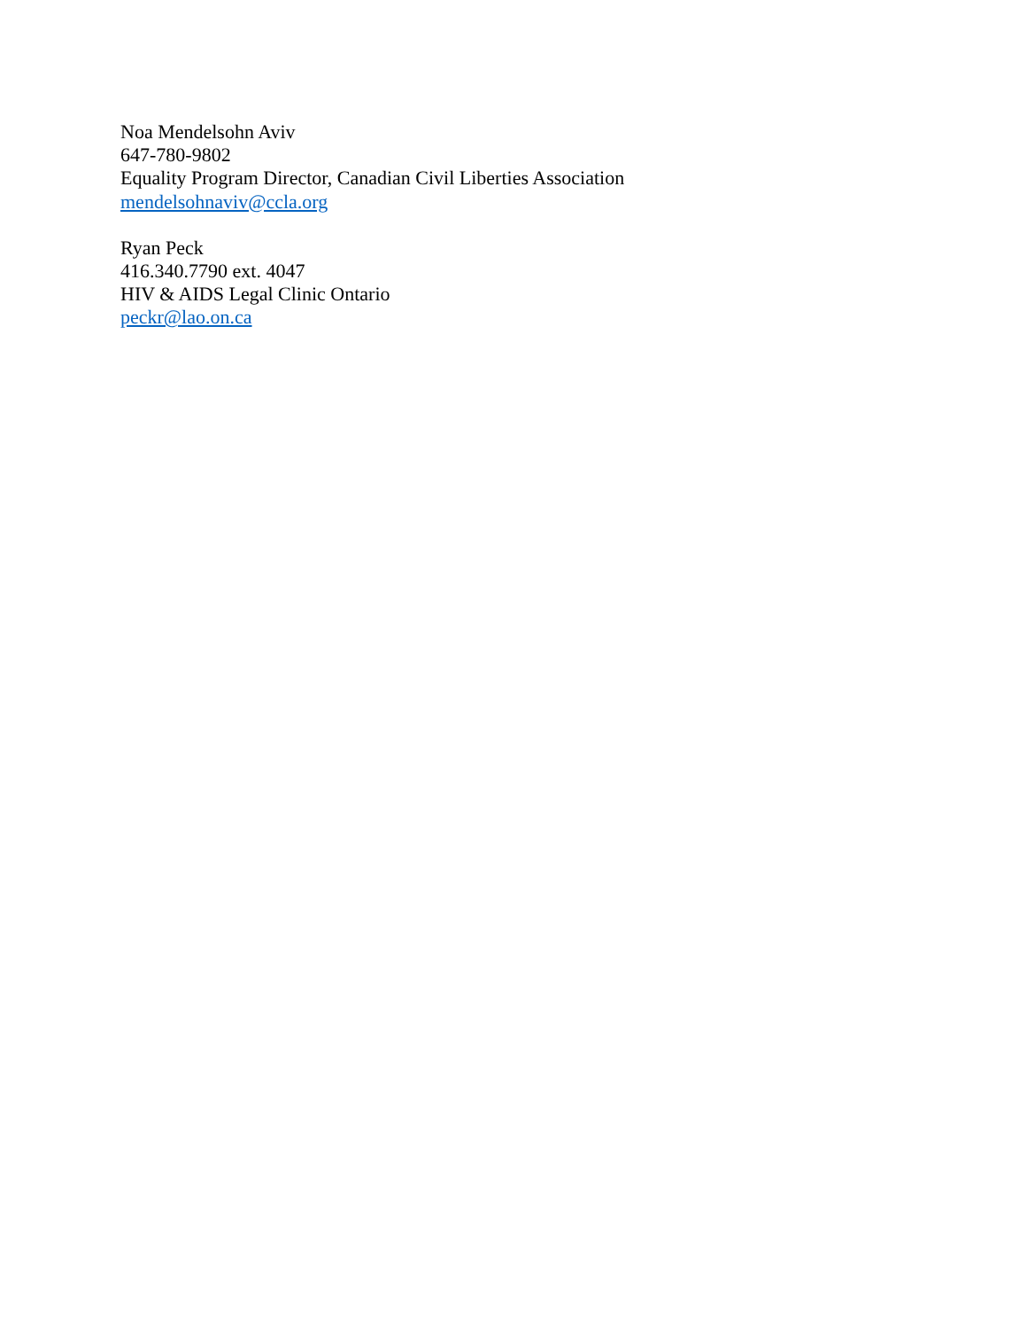Noa Mendelsohn Aviv
647-780-9802
Equality Program Director, Canadian Civil Liberties Association
mendelsohnaviv@ccla.org
Ryan Peck
416.340.7790 ext. 4047
HIV & AIDS Legal Clinic Ontario
peckr@lao.on.ca